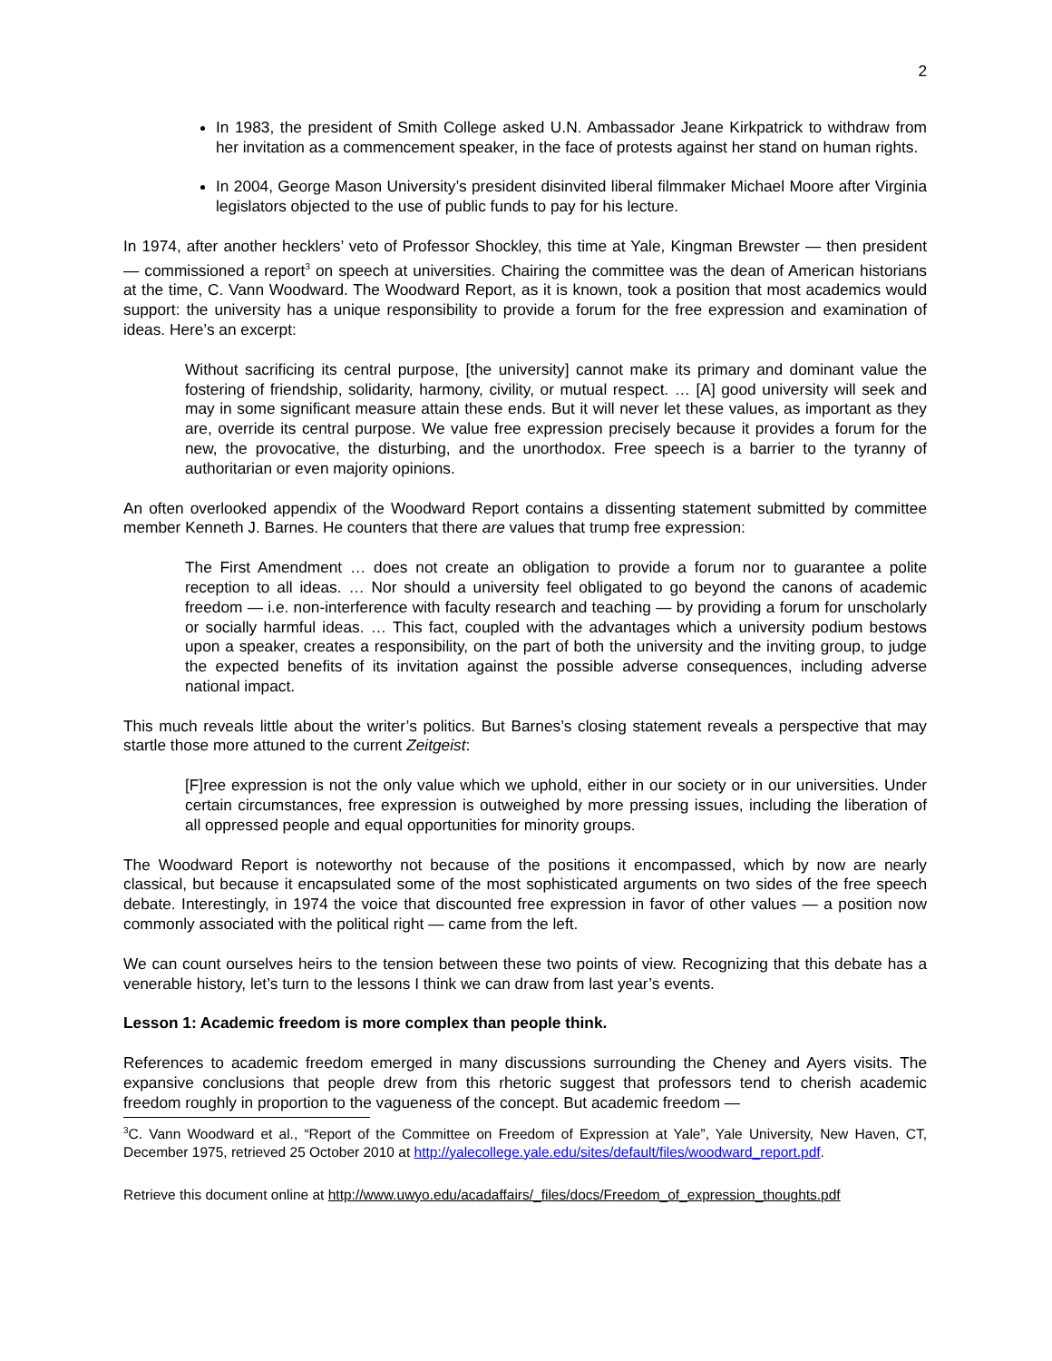2
In 1983, the president of Smith College asked U.N. Ambassador Jeane Kirkpatrick to withdraw from her invitation as a commencement speaker, in the face of protests against her stand on human rights.
In 2004, George Mason University’s president disinvited liberal filmmaker Michael Moore after Virginia legislators objected to the use of public funds to pay for his lecture.
In 1974, after another hecklers’ veto of Professor Shockley, this time at Yale, Kingman Brewster — then president — commissioned a report<sup>3</sup> on speech at universities. Chairing the committee was the dean of American historians at the time, C. Vann Woodward. The Woodward Report, as it is known, took a position that most academics would support: the university has a unique responsibility to provide a forum for the free expression and examination of ideas. Here’s an excerpt:
Without sacrificing its central purpose, [the university] cannot make its primary and dominant value the fostering of friendship, solidarity, harmony, civility, or mutual respect. … [A] good university will seek and may in some significant measure attain these ends. But it will never let these values, as important as they are, override its central purpose. We value free expression precisely because it provides a forum for the new, the provocative, the disturbing, and the unorthodox. Free speech is a barrier to the tyranny of authoritarian or even majority opinions.
An often overlooked appendix of the Woodward Report contains a dissenting statement submitted by committee member Kenneth J. Barnes. He counters that there are values that trump free expression:
The First Amendment … does not create an obligation to provide a forum nor to guarantee a polite reception to all ideas. … Nor should a university feel obligated to go beyond the canons of academic freedom — i.e. non-interference with faculty research and teaching — by providing a forum for unscholarly or socially harmful ideas. … This fact, coupled with the advantages which a university podium bestows upon a speaker, creates a responsibility, on the part of both the university and the inviting group, to judge the expected benefits of its invitation against the possible adverse consequences, including adverse national impact.
This much reveals little about the writer’s politics. But Barnes’s closing statement reveals a perspective that may startle those more attuned to the current Zeitgeist:
[F]ree expression is not the only value which we uphold, either in our society or in our universities. Under certain circumstances, free expression is outweighed by more pressing issues, including the liberation of all oppressed people and equal opportunities for minority groups.
The Woodward Report is noteworthy not because of the positions it encompassed, which by now are nearly classical, but because it encapsulated some of the most sophisticated arguments on two sides of the free speech debate. Interestingly, in 1974 the voice that discounted free expression in favor of other values — a position now commonly associated with the political right — came from the left.
We can count ourselves heirs to the tension between these two points of view. Recognizing that this debate has a venerable history, let’s turn to the lessons I think we can draw from last year’s events.
Lesson 1: Academic freedom is more complex than people think.
References to academic freedom emerged in many discussions surrounding the Cheney and Ayers visits. The expansive conclusions that people drew from this rhetoric suggest that professors tend to cherish academic freedom roughly in proportion to the vagueness of the concept. But academic freedom —
<sup>3</sup> C. Vann Woodward et al., “Report of the Committee on Freedom of Expression at Yale”, Yale University, New Haven, CT, December 1975, retrieved 25 October 2010 at http://yalecollege.yale.edu/sites/default/files/woodward_report.pdf.
Retrieve this document online at http://www.uwyo.edu/acadaffairs/_files/docs/Freedom_of_expression_thoughts.pdf